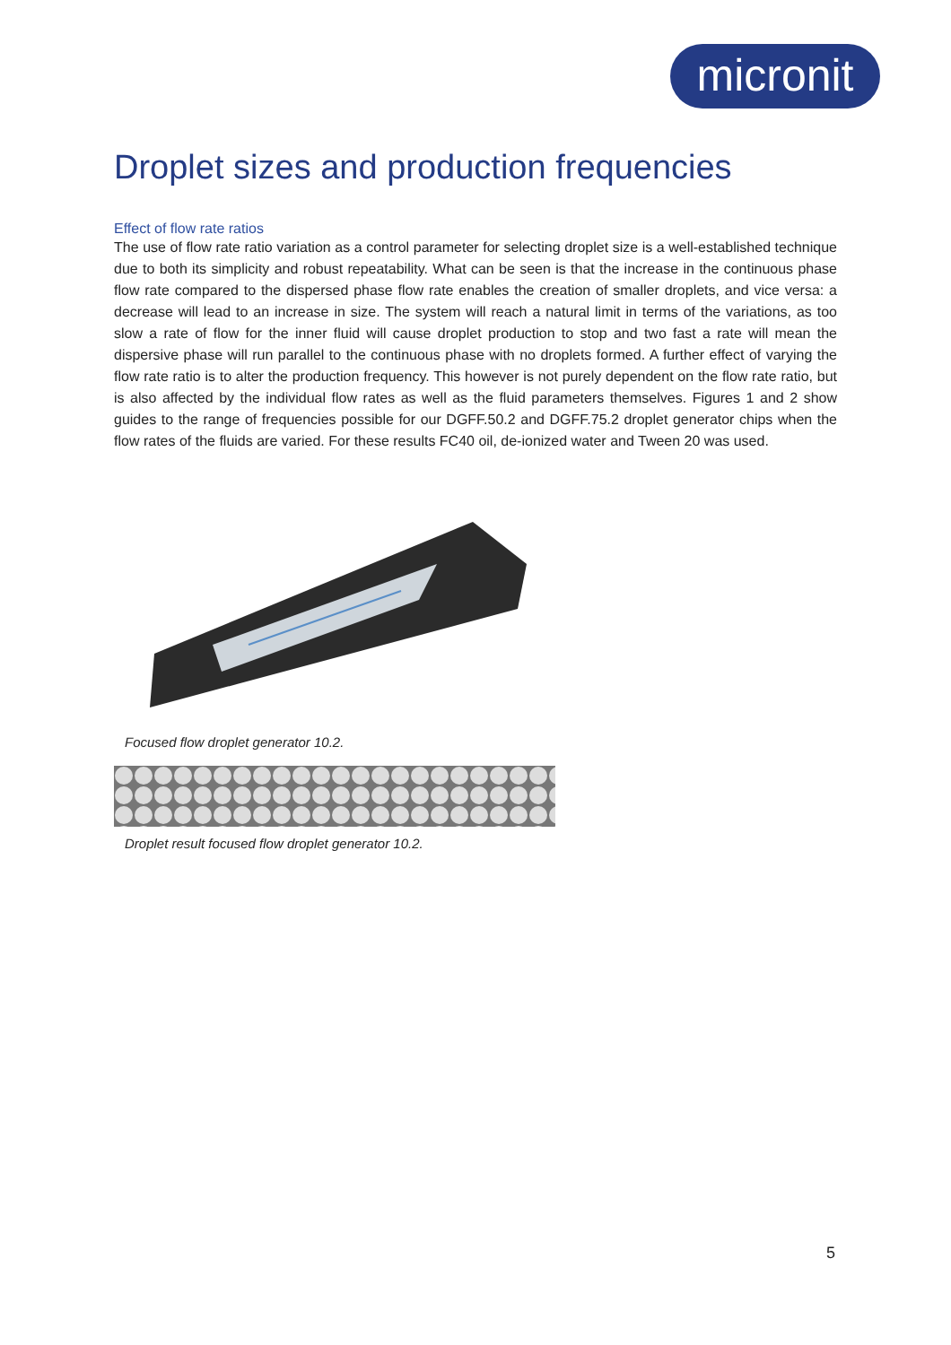micronit
Droplet sizes and production frequencies
Effect of flow rate ratios
The use of flow rate ratio variation as a control parameter for selecting droplet size is a well-established technique due to both its simplicity and robust repeatability. What can be seen is that the increase in the continuous phase flow rate compared to the dispersed phase flow rate enables the creation of smaller droplets, and vice versa: a decrease will lead to an increase in size. The system will reach a natural limit in terms of the variations, as too slow a rate of flow for the inner fluid will cause droplet production to stop and two fast a rate will mean the dispersive phase will run parallel to the continuous phase with no droplets formed. A further effect of varying the flow rate ratio is to alter the production frequency. This however is not purely dependent on the flow rate ratio, but is also affected by the individual flow rates as well as the fluid parameters themselves. Figures 1 and 2 show guides to the range of frequencies possible for our DGFF.50.2 and DGFF.75.2 droplet generator chips when the flow rates of the fluids are varied. For these results FC40 oil, de-ionized water and Tween 20 was used.
Focused flow droplet generator 10.2.
Droplet result focused flow droplet generator 10.2.
5